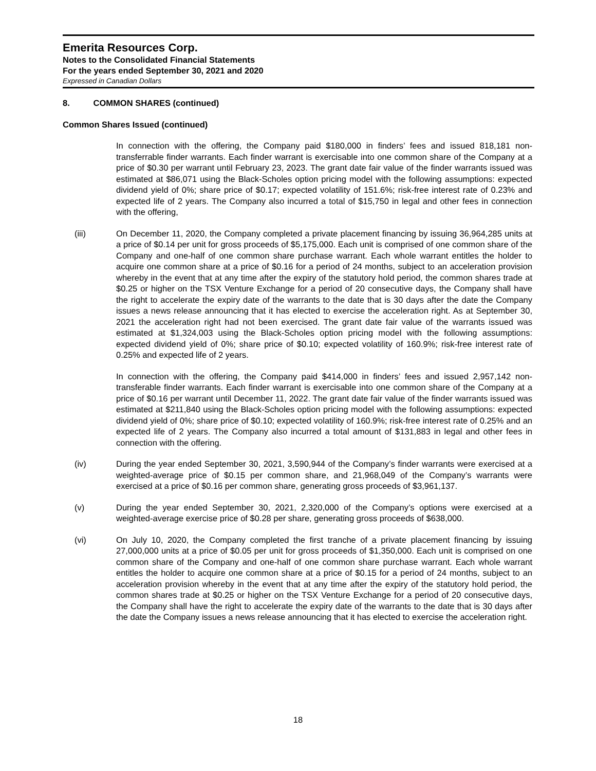Emerita Resources Corp.
Notes to the Consolidated Financial Statements
For the years ended September 30, 2021 and 2020
Expressed in Canadian Dollars
8. COMMON SHARES (continued)
Common Shares Issued (continued)
In connection with the offering, the Company paid $180,000 in finders’ fees and issued 818,181 non-transferrable finder warrants. Each finder warrant is exercisable into one common share of the Company at a price of $0.30 per warrant until February 23, 2023. The grant date fair value of the finder warrants issued was estimated at $86,071 using the Black-Scholes option pricing model with the following assumptions: expected dividend yield of 0%; share price of $0.17; expected volatility of 151.6%; risk-free interest rate of 0.23% and expected life of 2 years. The Company also incurred a total of $15,750 in legal and other fees in connection with the offering,
(iii) On December 11, 2020, the Company completed a private placement financing by issuing 36,964,285 units at a price of $0.14 per unit for gross proceeds of $5,175,000. Each unit is comprised of one common share of the Company and one-half of one common share purchase warrant. Each whole warrant entitles the holder to acquire one common share at a price of $0.16 for a period of 24 months, subject to an acceleration provision whereby in the event that at any time after the expiry of the statutory hold period, the common shares trade at $0.25 or higher on the TSX Venture Exchange for a period of 20 consecutive days, the Company shall have the right to accelerate the expiry date of the warrants to the date that is 30 days after the date the Company issues a news release announcing that it has elected to exercise the acceleration right. As at September 30, 2021 the acceleration right had not been exercised. The grant date fair value of the warrants issued was estimated at $1,324,003 using the Black-Scholes option pricing model with the following assumptions: expected dividend yield of 0%; share price of $0.10; expected volatility of 160.9%; risk-free interest rate of 0.25% and expected life of 2 years.
In connection with the offering, the Company paid $414,000 in finders’ fees and issued 2,957,142 non-transferable finder warrants. Each finder warrant is exercisable into one common share of the Company at a price of $0.16 per warrant until December 11, 2022. The grant date fair value of the finder warrants issued was estimated at $211,840 using the Black-Scholes option pricing model with the following assumptions: expected dividend yield of 0%; share price of $0.10; expected volatility of 160.9%; risk-free interest rate of 0.25% and an expected life of 2 years. The Company also incurred a total amount of $131,883 in legal and other fees in connection with the offering.
(iv) During the year ended September 30, 2021, 3,590,944 of the Company’s finder warrants were exercised at a weighted-average price of $0.15 per common share, and 21,968,049 of the Company’s warrants were exercised at a price of $0.16 per common share, generating gross proceeds of $3,961,137.
(v) During the year ended September 30, 2021, 2,320,000 of the Company’s options were exercised at a weighted-average exercise price of $0.28 per share, generating gross proceeds of $638,000.
(vi) On July 10, 2020, the Company completed the first tranche of a private placement financing by issuing 27,000,000 units at a price of $0.05 per unit for gross proceeds of $1,350,000. Each unit is comprised on one common share of the Company and one-half of one common share purchase warrant. Each whole warrant entitles the holder to acquire one common share at a price of $0.15 for a period of 24 months, subject to an acceleration provision whereby in the event that at any time after the expiry of the statutory hold period, the common shares trade at $0.25 or higher on the TSX Venture Exchange for a period of 20 consecutive days, the Company shall have the right to accelerate the expiry date of the warrants to the date that is 30 days after the date the Company issues a news release announcing that it has elected to exercise the acceleration right.
18